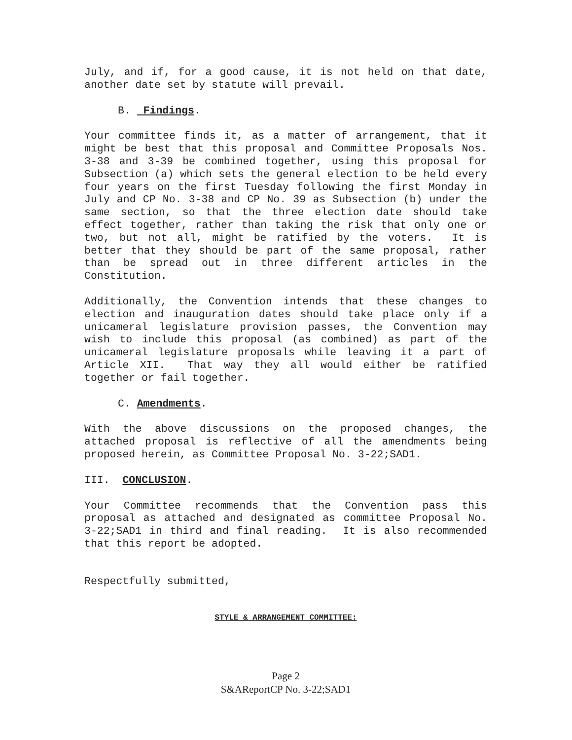July, and if, for a good cause, it is not held on that date, another date set by statute will prevail.
B. Findings.
Your committee finds it, as a matter of arrangement, that it might be best that this proposal and Committee Proposals Nos. 3-38 and 3-39 be combined together, using this proposal for Subsection (a) which sets the general election to be held every four years on the first Tuesday following the first Monday in July and CP No. 3-38 and CP No. 39 as Subsection (b) under the same section, so that the three election date should take effect together, rather than taking the risk that only one or two, but not all, might be ratified by the voters. It is better that they should be part of the same proposal, rather than be spread out in three different articles in the Constitution.
Additionally, the Convention intends that these changes to election and inauguration dates should take place only if a unicameral legislature provision passes, the Convention may wish to include this proposal (as combined) as part of the unicameral legislature proposals while leaving it a part of Article XII. That way they all would either be ratified together or fail together.
C. Amendments.
With the above discussions on the proposed changes, the attached proposal is reflective of all the amendments being proposed herein, as Committee Proposal No. 3-22;SAD1.
III. CONCLUSION.
Your Committee recommends that the Convention pass this proposal as attached and designated as committee Proposal No. 3-22;SAD1 in third and final reading. It is also recommended that this report be adopted.
Respectfully submitted,
STYLE & ARRANGEMENT COMMITTEE:
Page 2
S&AReportCP No. 3-22;SAD1